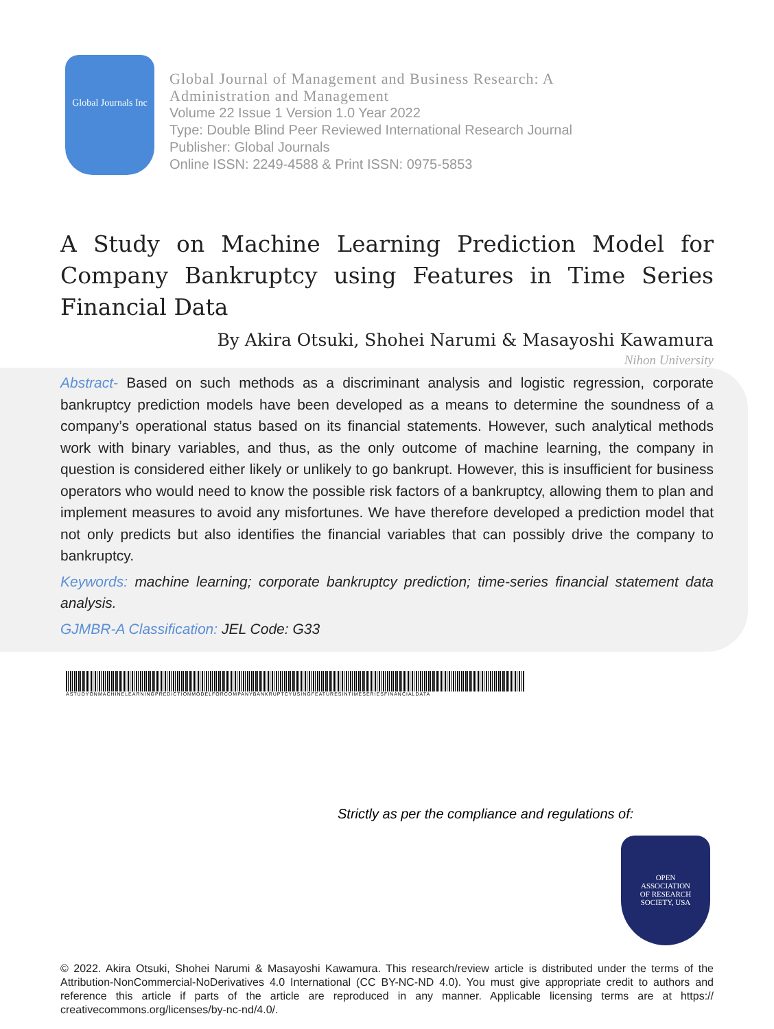Global Journals Inc
Global Journal of Management and Business Research: A
Administration and Management
Volume 22 Issue 1 Version 1.0 Year 2022
Type: Double Blind Peer Reviewed International Research Journal
Publisher: Global Journals
Online ISSN: 2249-4588 & Print ISSN: 0975-5853
A Study on Machine Learning Prediction Model for Company Bankruptcy using Features in Time Series Financial Data
By Akira Otsuki, Shohei Narumi & Masayoshi Kawamura
Nihon University
Abstract- Based on such methods as a discriminant analysis and logistic regression, corporate bankruptcy prediction models have been developed as a means to determine the soundness of a company’s operational status based on its financial statements. However, such analytical methods work with binary variables, and thus, as the only outcome of machine learning, the company in question is considered either likely or unlikely to go bankrupt. However, this is insufficient for business operators who would need to know the possible risk factors of a bankruptcy, allowing them to plan and implement measures to avoid any misfortunes. We have therefore developed a prediction model that not only predicts but also identifies the financial variables that can possibly drive the company to bankruptcy.
Keywords: machine learning; corporate bankruptcy prediction; time-series financial statement data analysis.
GJMBR-A Classification: JEL Code: G33
ASTUDYONMACHINELEARNINGPREDICTIONMODELFORCOMPANYBANKRUPTCYUSINGFEATURESINTIMESERIESFINANCIALDATA
Strictly as per the compliance and regulations of:
OPEN
ASSOCIATION
OF RESEARCH
SOCIETY, USA
© 2022. Akira Otsuki, Shohei Narumi & Masayoshi Kawamura. This research/review article is distributed under the terms of the Attribution-NonCommercial-NoDerivatives 4.0 International (CC BY-NC-ND 4.0). You must give appropriate credit to authors and reference this article if parts of the article are reproduced in any manner. Applicable licensing terms are at https:// creativecommons.org/licenses/by-nc-nd/4.0/.